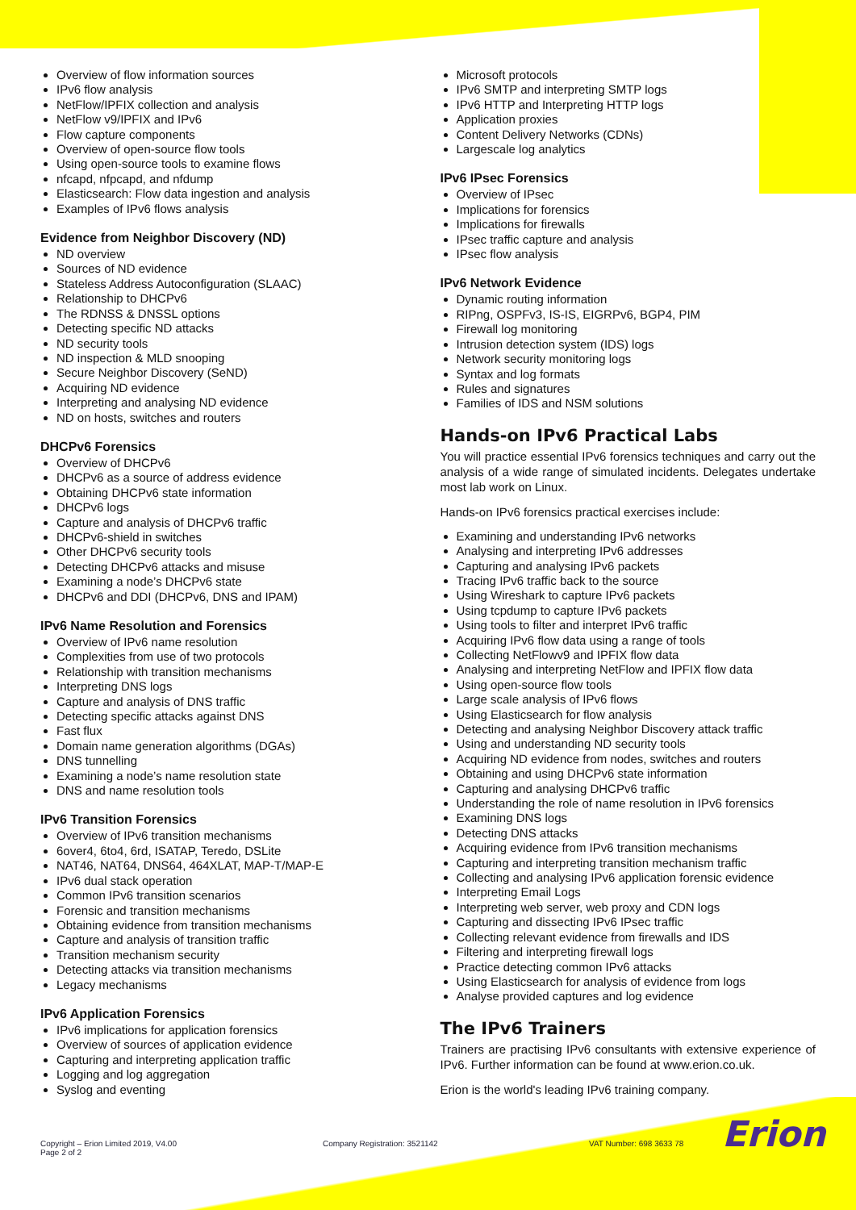Overview of flow information sources
IPv6 flow analysis
NetFlow/IPFIX collection and analysis
NetFlow v9/IPFIX and IPv6
Flow capture components
Overview of open-source flow tools
Using open-source tools to examine flows
nfcapd, nfpcapd, and nfdump
Elasticsearch: Flow data ingestion and analysis
Examples of IPv6 flows analysis
Evidence from Neighbor Discovery (ND)
ND overview
Sources of ND evidence
Stateless Address Autoconfiguration (SLAAC)
Relationship to DHCPv6
The RDNSS & DNSSL options
Detecting specific ND attacks
ND security tools
ND inspection & MLD snooping
Secure Neighbor Discovery (SeND)
Acquiring ND evidence
Interpreting and analysing ND evidence
ND on hosts, switches and routers
DHCPv6 Forensics
Overview of DHCPv6
DHCPv6 as a source of address evidence
Obtaining DHCPv6 state information
DHCPv6 logs
Capture and analysis of DHCPv6 traffic
DHCPv6-shield in switches
Other DHCPv6 security tools
Detecting DHCPv6 attacks and misuse
Examining a node’s DHCPv6 state
DHCPv6 and DDI (DHCPv6, DNS and IPAM)
IPv6 Name Resolution and Forensics
Overview of IPv6 name resolution
Complexities from use of two protocols
Relationship with transition mechanisms
Interpreting DNS logs
Capture and analysis of DNS traffic
Detecting specific attacks against DNS
Fast flux
Domain name generation algorithms (DGAs)
DNS tunnelling
Examining a node’s name resolution state
DNS and name resolution tools
IPv6 Transition Forensics
Overview of IPv6 transition mechanisms
6over4, 6to4, 6rd, ISATAP, Teredo, DSLite
NAT46, NAT64, DNS64, 464XLAT, MAP-T/MAP-E
IPv6 dual stack operation
Common IPv6 transition scenarios
Forensic and transition mechanisms
Obtaining evidence from transition mechanisms
Capture and analysis of transition traffic
Transition mechanism security
Detecting attacks via transition mechanisms
Legacy mechanisms
IPv6 Application Forensics
IPv6 implications for application forensics
Overview of sources of application evidence
Capturing and interpreting application traffic
Logging and log aggregation
Syslog and eventing
Microsoft protocols
IPv6 SMTP and interpreting SMTP logs
IPv6 HTTP and Interpreting HTTP logs
Application proxies
Content Delivery Networks (CDNs)
Largescale log analytics
IPv6 IPsec Forensics
Overview of IPsec
Implications for forensics
Implications for firewalls
IPsec traffic capture and analysis
IPsec flow analysis
IPv6 Network Evidence
Dynamic routing information
RIPng, OSPFv3, IS-IS, EIGRPv6, BGP4, PIM
Firewall log monitoring
Intrusion detection system (IDS) logs
Network security monitoring logs
Syntax and log formats
Rules and signatures
Families of IDS and NSM solutions
Hands-on IPv6 Practical Labs
You will practice essential IPv6 forensics techniques and carry out the analysis of a wide range of simulated incidents. Delegates undertake most lab work on Linux.
Hands-on IPv6 forensics practical exercises include:
Examining and understanding IPv6 networks
Analysing and interpreting IPv6 addresses
Capturing and analysing IPv6 packets
Tracing IPv6 traffic back to the source
Using Wireshark to capture IPv6 packets
Using tcpdump to capture IPv6 packets
Using tools to filter and interpret IPv6 traffic
Acquiring IPv6 flow data using a range of tools
Collecting NetFlowv9 and IPFIX flow data
Analysing and interpreting NetFlow and IPFIX flow data
Using open-source flow tools
Large scale analysis of IPv6 flows
Using Elasticsearch for flow analysis
Detecting and analysing Neighbor Discovery attack traffic
Using and understanding ND security tools
Acquiring ND evidence from nodes, switches and routers
Obtaining and using DHCPv6 state information
Capturing and analysing DHCPv6 traffic
Understanding the role of name resolution in IPv6 forensics
Examining DNS logs
Detecting DNS attacks
Acquiring evidence from IPv6 transition mechanisms
Capturing and interpreting transition mechanism traffic
Collecting and analysing IPv6 application forensic evidence
Interpreting Email Logs
Interpreting web server, web proxy and CDN logs
Capturing and dissecting IPv6 IPsec traffic
Collecting relevant evidence from firewalls and IDS
Filtering and interpreting firewall logs
Practice detecting common IPv6 attacks
Using Elasticsearch for analysis of evidence from logs
Analyse provided captures and log evidence
The IPv6 Trainers
Trainers are practising IPv6 consultants with extensive experience of IPv6. Further information can be found at www.erion.co.uk.
Erion is the world's leading IPv6 training company.
Copyright – Erion Limited 2019, V4.00
Page 2 of 2
Company Registration: 3521142 VAT Number: 698 3633 78
Erion